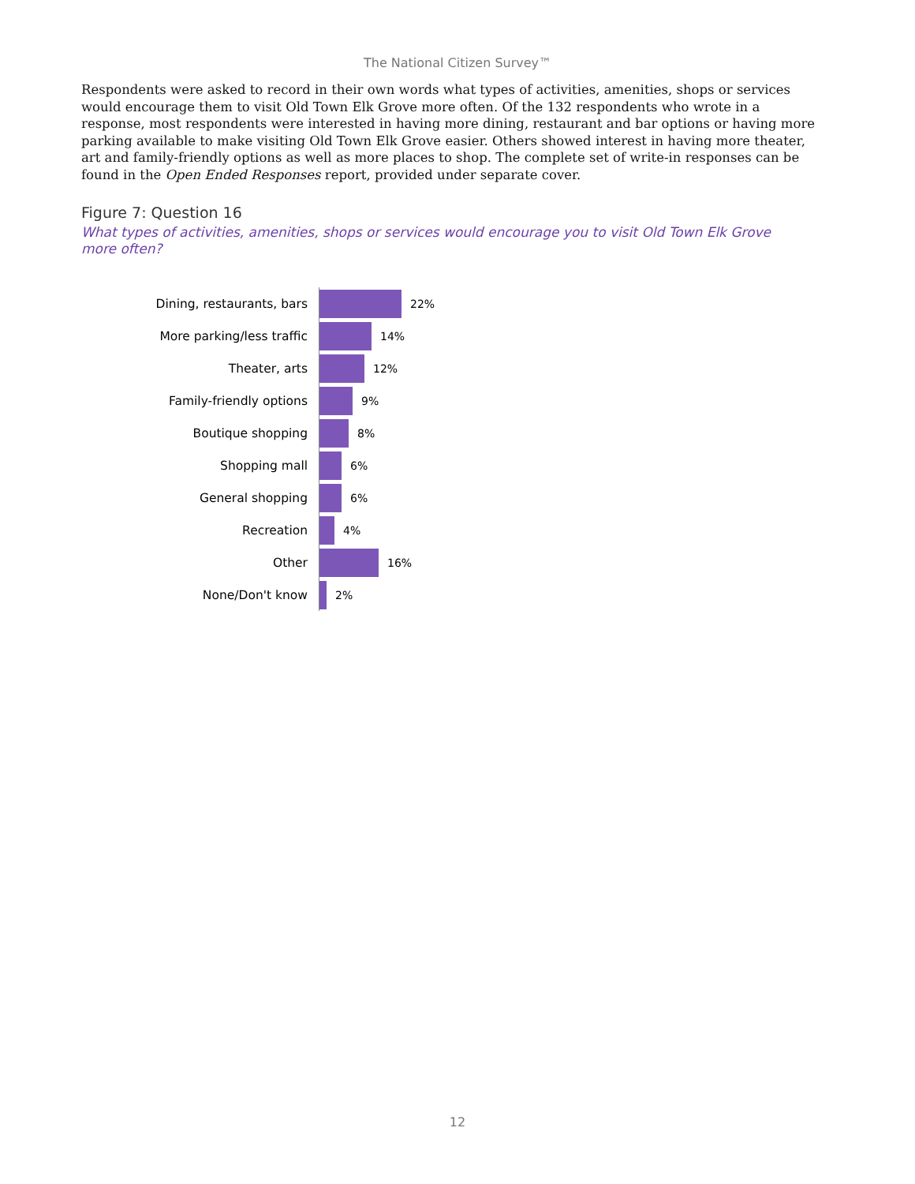The National Citizen Survey™
Respondents were asked to record in their own words what types of activities, amenities, shops or services would encourage them to visit Old Town Elk Grove more often. Of the 132 respondents who wrote in a response, most respondents were interested in having more dining, restaurant and bar options or having more parking available to make visiting Old Town Elk Grove easier. Others showed interest in having more theater, art and family-friendly options as well as more places to shop. The complete set of write-in responses can be found in the Open Ended Responses report, provided under separate cover.
Figure 7: Question 16
What types of activities, amenities, shops or services would encourage you to visit Old Town Elk Grove more often?
| Dining, restaurants, bars | 22% |
| More parking/less traffic | 14% |
| Theater, arts | 12% |
| Family-friendly options | 9% |
| Boutique shopping | 8% |
| Shopping mall | 6% |
| General shopping | 6% |
| Recreation | 4% |
| Other | 16% |
| None/Don't know | 2% |
12